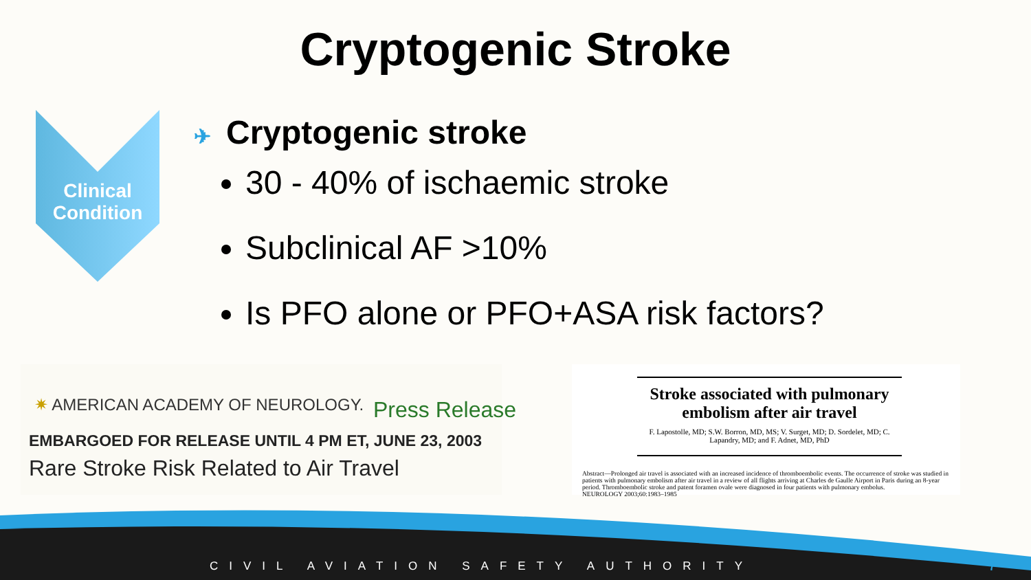Cryptogenic Stroke
Clinical Condition
✈ Cryptogenic stroke
30 - 40% of ischaemic stroke
Subclinical AF >10%
Is PFO alone or PFO+ASA risk factors?
✷ AMERICAN ACADEMY OF NEUROLOGY.
Press Release
EMBARGOED FOR RELEASE UNTIL 4 PM ET, JUNE 23, 2003
Rare Stroke Risk Related to Air Travel
Stroke associated with pulmonary embolism after air travel
F. Lapostolle, MD; S.W. Borron, MD, MS; V. Surget, MD; D. Sordelet, MD; C. Lapandry, MD; and F. Adnet, MD, PhD
Abstract—Prolonged air travel is associated with an increased incidence of thromboembolic events. The occurrence of stroke was studied in patients with pulmonary embolism after air travel in a review of all flights arriving at Charles de Gaulle Airport in Paris during an 8-year period. Thromboembolic stroke and patent foramen ovale were diagnosed in four patients with pulmonary embolus.
NEUROLOGY 2003;60:1983–1985
CIVIL AVIATION SAFETY AUTHORITY
7